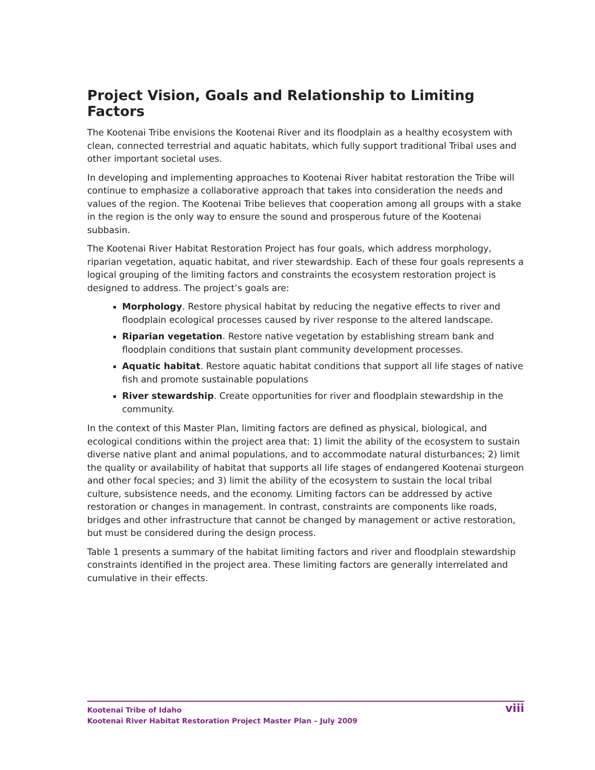Project Vision, Goals and Relationship to Limiting Factors
The Kootenai Tribe envisions the Kootenai River and its floodplain as a healthy ecosystem with clean, connected terrestrial and aquatic habitats, which fully support traditional Tribal uses and other important societal uses.
In developing and implementing approaches to Kootenai River habitat restoration the Tribe will continue to emphasize a collaborative approach that takes into consideration the needs and values of the region. The Kootenai Tribe believes that cooperation among all groups with a stake in the region is the only way to ensure the sound and prosperous future of the Kootenai subbasin.
The Kootenai River Habitat Restoration Project has four goals, which address morphology, riparian vegetation, aquatic habitat, and river stewardship. Each of these four goals represents a logical grouping of the limiting factors and constraints the ecosystem restoration project is designed to address. The project’s goals are:
Morphology. Restore physical habitat by reducing the negative effects to river and floodplain ecological processes caused by river response to the altered landscape.
Riparian vegetation. Restore native vegetation by establishing stream bank and floodplain conditions that sustain plant community development processes.
Aquatic habitat. Restore aquatic habitat conditions that support all life stages of native fish and promote sustainable populations
River stewardship. Create opportunities for river and floodplain stewardship in the community.
In the context of this Master Plan, limiting factors are defined as physical, biological, and ecological conditions within the project area that: 1) limit the ability of the ecosystem to sustain diverse native plant and animal populations, and to accommodate natural disturbances; 2) limit the quality or availability of habitat that supports all life stages of endangered Kootenai sturgeon and other focal species; and 3) limit the ability of the ecosystem to sustain the local tribal culture, subsistence needs, and the economy. Limiting factors can be addressed by active restoration or changes in management. In contrast, constraints are components like roads, bridges and other infrastructure that cannot be changed by management or active restoration, but must be considered during the design process.
Table 1 presents a summary of the habitat limiting factors and river and floodplain stewardship constraints identified in the project area. These limiting factors are generally interrelated and cumulative in their effects.
Kootenai Tribe of Idaho
Kootenai River Habitat Restoration Project Master Plan – July 2009
viii